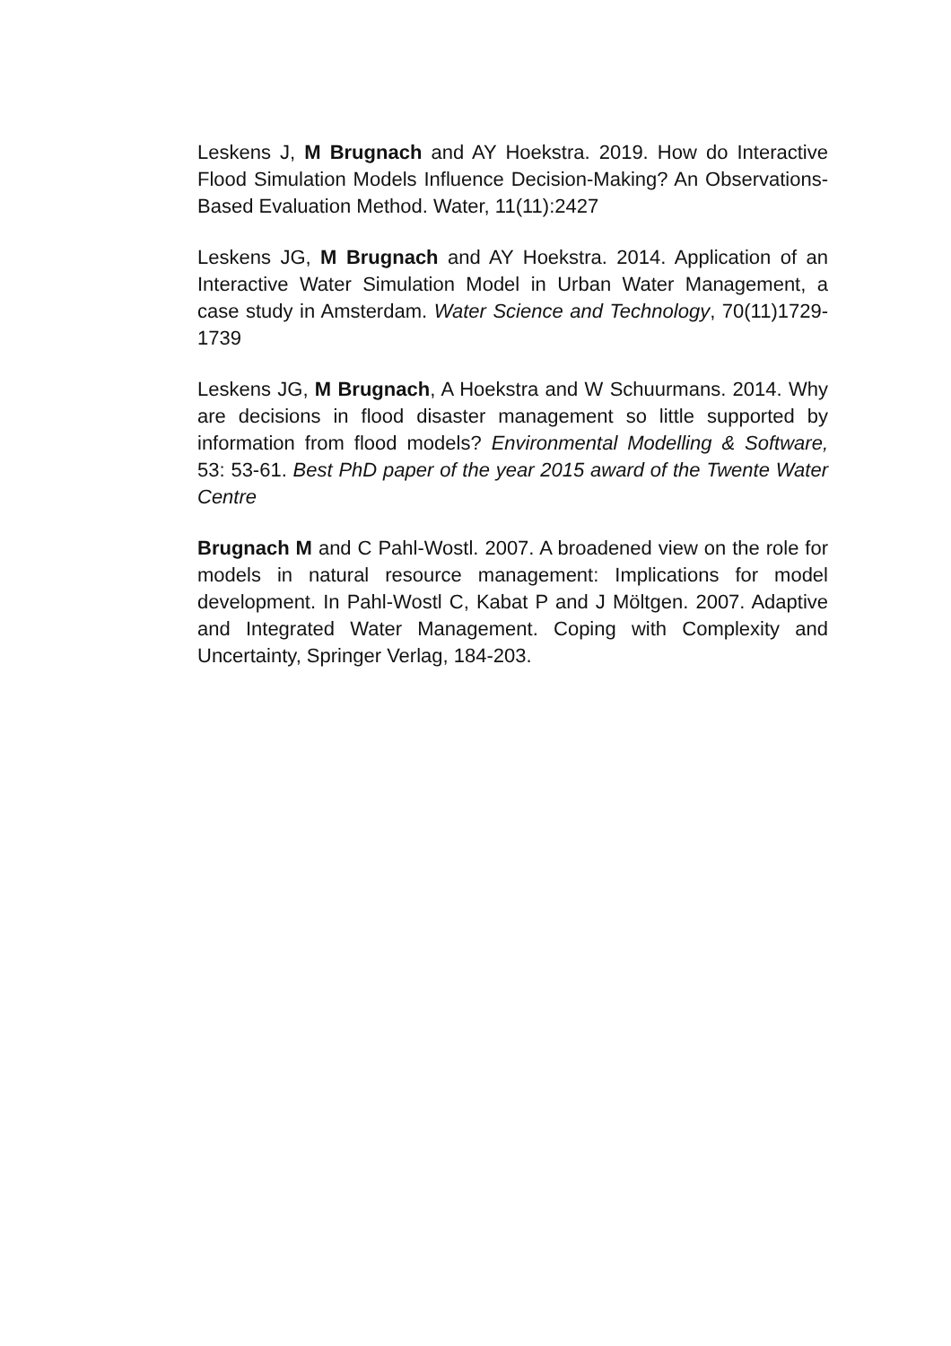Leskens J, M Brugnach and AY Hoekstra. 2019. How do Interactive Flood Simulation Models Influence Decision-Making? An Observations-Based Evaluation Method. Water, 11(11):2427
Leskens JG, M Brugnach and AY Hoekstra. 2014. Application of an Interactive Water Simulation Model in Urban Water Management, a case study in Amsterdam. Water Science and Technology, 70(11)1729-1739
Leskens JG, M Brugnach, A Hoekstra and W Schuurmans. 2014. Why are decisions in flood disaster management so little supported by information from flood models? Environmental Modelling & Software, 53: 53-61. Best PhD paper of the year 2015 award of the Twente Water Centre
Brugnach M and C Pahl-Wostl. 2007. A broadened view on the role for models in natural resource management: Implications for model development. In Pahl-Wostl C, Kabat P and J Möltgen. 2007. Adaptive and Integrated Water Management. Coping with Complexity and Uncertainty, Springer Verlag, 184-203.